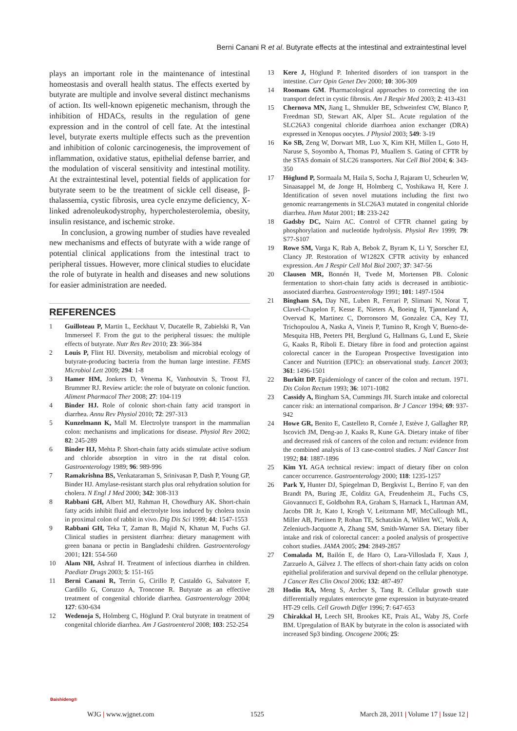Berni Canani R et al. Butyrate effects at the intestinal and extraintestinal level
plays an important role in the maintenance of intestinal homeostasis and overall health status. The effects exerted by butyrate are multiple and involve several distinct mechanisms of action. Its well-known epigenetic mechanism, through the inhibition of HDACs, results in the regulation of gene expression and in the control of cell fate. At the intestinal level, butyrate exerts multiple effects such as the prevention and inhibition of colonic carcinogenesis, the improvement of inflammation, oxidative status, epithelial defense barrier, and the modulation of visceral sensitivity and intestinal motility. At the extraintestinal level, potential fields of application for butyrate seem to be the treatment of sickle cell disease, β-thalassemia, cystic fibrosis, urea cycle enzyme deficiency, X-linked adrenoleukodystrophy, hypercholesterolemia, obesity, insulin resistance, and ischemic stroke.
In conclusion, a growing number of studies have revealed new mechanisms and effects of butyrate with a wide range of potential clinical applications from the intestinal tract to peripheral tissues. However, more clinical studies to elucidate the role of butyrate in health and diseases and new solutions for easier administration are needed.
REFERENCES
1 Guilloteau P, Martin L, Eeckhaut V, Ducatelle R, Zabielski R, Van Immerseel F. From the gut to the peripheral tissues: the multiple effects of butyrate. Nutr Res Rev 2010; 23: 366-384
2 Louis P, Flint HJ. Diversity, metabolism and microbial ecology of butyrate-producing bacteria from the human large intestine. FEMS Microbiol Lett 2009; 294: 1-8
3 Hamer HM, Jonkers D, Venema K, Vanhoutvin S, Troost FJ, Brummer RJ. Review article: the role of butyrate on colonic function. Aliment Pharmacol Ther 2008; 27: 104-119
4 Binder HJ. Role of colonic short-chain fatty acid transport in diarrhea. Annu Rev Physiol 2010; 72: 297-313
5 Kunzelmann K, Mall M. Electrolyte transport in the mammalian colon: mechanisms and implications for disease. Physiol Rev 2002; 82: 245-289
6 Binder HJ, Mehta P. Short-chain fatty acids stimulate active sodium and chloride absorption in vitro in the rat distal colon. Gastroenterology 1989; 96: 989-996
7 Ramakrishna BS, Venkataraman S, Srinivasan P, Dash P, Young GP, Binder HJ. Amylase-resistant starch plus oral rehydration solution for cholera. N Engl J Med 2000; 342: 308-313
8 Rabbani GH, Albert MJ, Rahman H, Chowdhury AK. Short-chain fatty acids inhibit fluid and electrolyte loss induced by cholera toxin in proximal colon of rabbit in vivo. Dig Dis Sci 1999; 44: 1547-1553
9 Rabbani GH, Teka T, Zaman B, Majid N, Khatun M, Fuchs GJ. Clinical studies in persistent diarrhea: dietary management with green banana or pectin in Bangladeshi children. Gastroenterology 2001; 121: 554-560
10 Alam NH, Ashraf H. Treatment of infectious diarrhea in children. Paediatr Drugs 2003; 5: 151-165
11 Berni Canani R, Terrin G, Cirillo P, Castaldo G, Salvatore F, Cardillo G, Coruzzo A, Troncone R. Butyrate as an effective treatment of congenital chloride diarrhea. Gastroenterology 2004; 127: 630-634
12 Wedenoja S, Holmberg C, Höglund P. Oral butyrate in treatment of congenital chloride diarrhea. Am J Gastroenterol 2008; 103: 252-254
13 Kere J, Höglund P. Inherited disorders of ion transport in the intestine. Curr Opin Genet Dev 2000; 10: 306-309
14 Roomans GM. Pharmacological approaches to correcting the ion transport defect in cystic fibrosis. Am J Respir Med 2003; 2: 413-431
15 Chernova MN, Jiang L, Shmukler BE, Schweinfest CW, Blanco P, Freedman SD, Stewart AK, Alper SL. Acute regulation of the SLC26A3 congenital chloride diarrhoea anion exchanger (DRA) expressed in Xenopus oocytes. J Physiol 2003; 549: 3-19
16 Ko SB, Zeng W, Dorwart MR, Luo X, Kim KH, Millen L, Goto H, Naruse S, Soyombo A, Thomas PJ, Muallem S. Gating of CFTR by the STAS domain of SLC26 transporters. Nat Cell Biol 2004; 6: 343-350
17 Höglund P, Sormaala M, Haila S, Socha J, Rajaram U, Scheurlen W, Sinaasappel M, de Jonge H, Holmberg C, Yoshikawa H, Kere J. Identification of seven novel mutations including the first two genomic rearrangements in SLC26A3 mutated in congenital chloride diarrhea. Hum Mutat 2001; 18: 233-242
18 Gadsby DC, Nairn AC. Control of CFTR channel gating by phosphorylation and nucleotide hydrolysis. Physiol Rev 1999; 79: S77-S107
19 Rowe SM, Varga K, Rab A, Bebok Z, Byram K, Li Y, Sorscher EJ, Clancy JP. Restoration of W1282X CFTR activity by enhanced expression. Am J Respir Cell Mol Biol 2007; 37: 347-56
20 Clausen MR, Bonnén H, Tvede M, Mortensen PB. Colonic fermentation to short-chain fatty acids is decreased in antibiotic-associated diarrhea. Gastroenterology 1991; 101: 1497-1504
21 Bingham SA, Day NE, Luben R, Ferrari P, Slimani N, Norat T, Clavel-Chapelon F, Kesse E, Nieters A, Boeing H, Tjønneland A, Overvad K, Martinez C, Dorronsoro M, Gonzalez CA, Key TJ, Trichopoulou A, Naska A, Vineis P, Tumino R, Krogh V, Bueno-de-Mesquita HB, Peeters PH, Berglund G, Hallmans G, Lund E, Skeie G, Kaaks R, Riboli E. Dietary fibre in food and protection against colorectal cancer in the European Prospective Investigation into Cancer and Nutrition (EPIC): an observational study. Lancet 2003; 361: 1496-1501
22 Burkitt DP. Epidemiology of cancer of the colon and rectum. 1971. Dis Colon Rectum 1993; 36: 1071-1082
23 Cassidy A, Bingham SA, Cummings JH. Starch intake and colorectal cancer risk: an international comparison. Br J Cancer 1994; 69: 937-942
24 Howe GR, Benito E, Castelleto R, Cornée J, Estève J, Gallagher RP, Iscovich JM, Deng-ao J, Kaaks R, Kune GA. Dietary intake of fiber and decreased risk of cancers of the colon and rectum: evidence from the combined analysis of 13 case-control studies. J Natl Cancer Inst 1992; 84: 1887-1896
25 Kim YI. AGA technical review: impact of dietary fiber on colon cancer occurrence. Gastroenterology 2000; 118: 1235-1257
26 Park Y, Hunter DJ, Spiegelman D, Bergkvist L, Berrino F, van den Brandt PA, Buring JE, Colditz GA, Freudenheim JL, Fuchs CS, Giovannucci E, Goldbohm RA, Graham S, Harnack L, Hartman AM, Jacobs DR Jr, Kato I, Krogh V, Leitzmann MF, McCullough ML, Miller AB, Pietinen P, Rohan TE, Schatzkin A, Willett WC, Wolk A, Zeleniuch-Jacquotte A, Zhang SM, Smith-Warner SA. Dietary fiber intake and risk of colorectal cancer: a pooled analysis of prospective cohort studies. JAMA 2005; 294: 2849-2857
27 Comalada M, Bailón E, de Haro O, Lara-Villoslada F, Xaus J, Zarzuelo A, Gálvez J. The effects of short-chain fatty acids on colon epithelial proliferation and survival depend on the cellular phenotype. J Cancer Res Clin Oncol 2006; 132: 487-497
28 Hodin RA, Meng S, Archer S, Tang R. Cellular growth state differentially regulates enterocyte gene expression in butyrate-treated HT-29 cells. Cell Growth Differ 1996; 7: 647-653
29 Chirakkal H, Leech SH, Brookes KE, Prais AL, Waby JS, Corfe BM. Upregulation of BAK by butyrate in the colon is associated with increased Sp3 binding. Oncogene 2006; 25:
Baishideng®
WJG | www.wjgnet.com 1525 March 28, 2011 | Volume 17 | Issue 12 |